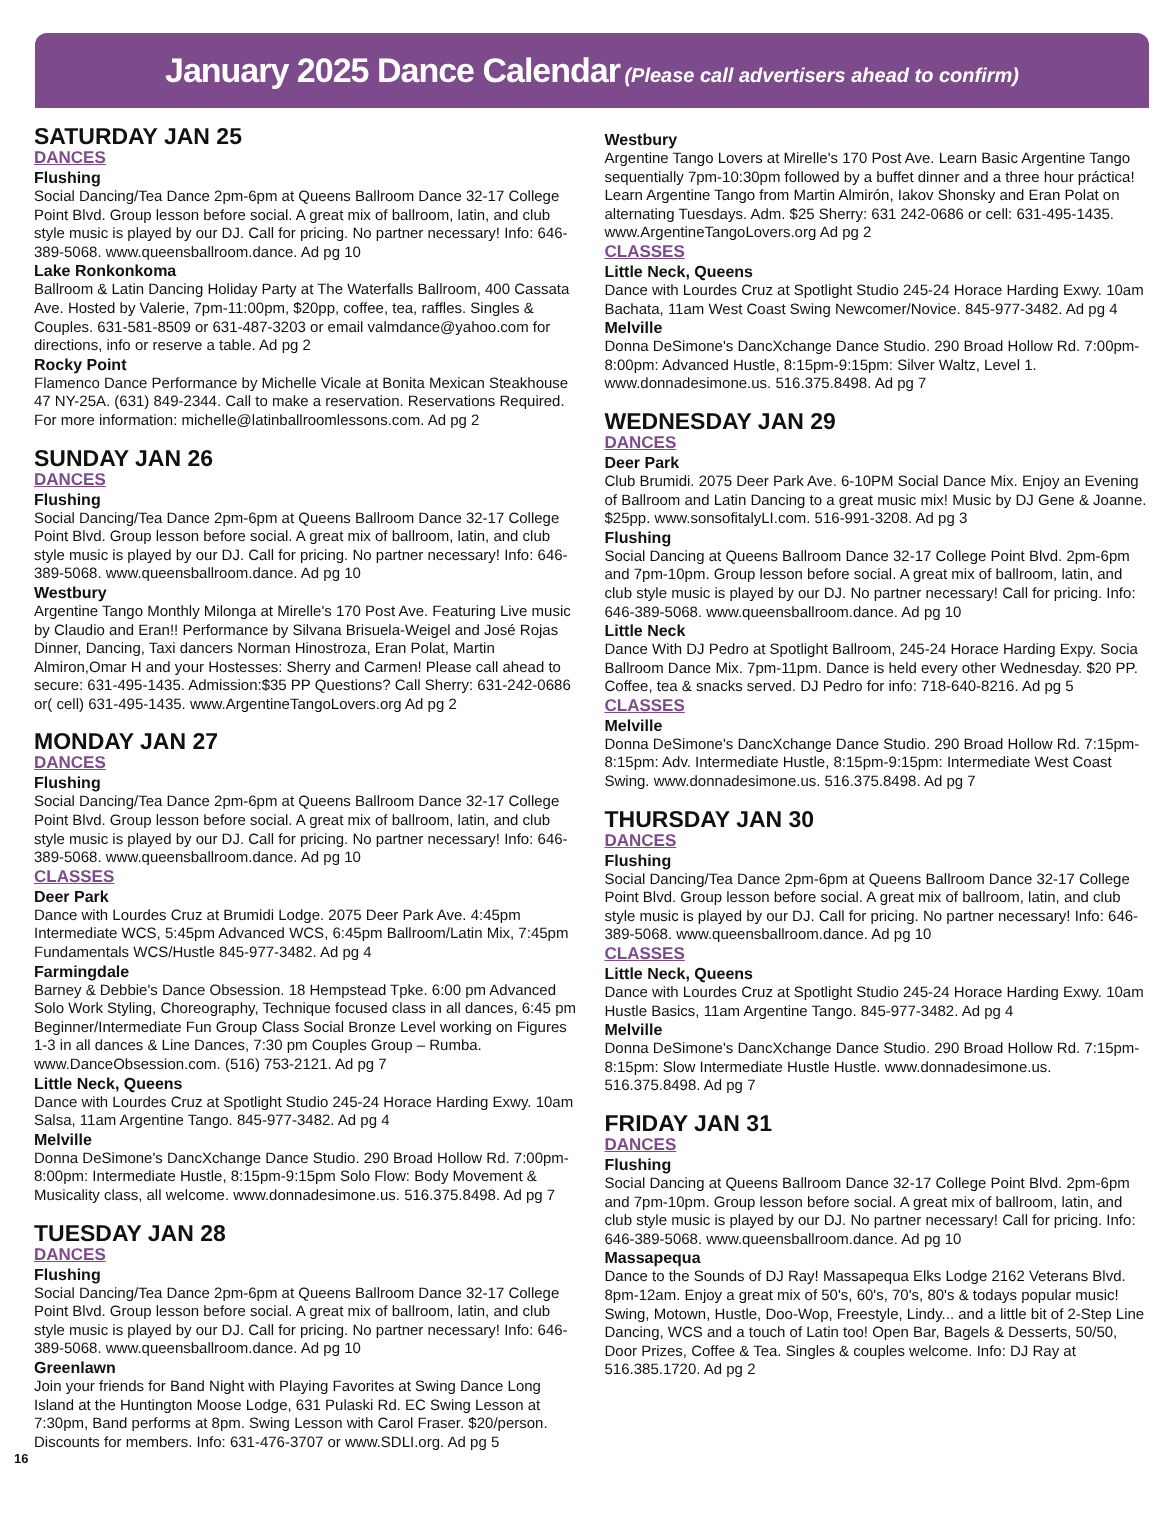January 2025 Dance Calendar (Please call advertisers ahead to confirm)
SATURDAY JAN 25
DANCES
Flushing
Social Dancing/Tea Dance 2pm-6pm at Queens Ballroom Dance 32-17 College Point Blvd. Group lesson before social. A great mix of ballroom, latin, and club style music is played by our DJ. Call for pricing. No partner necessary! Info: 646-389-5068. www.queensballroom.dance. Ad pg 10
Lake Ronkonkoma
Ballroom & Latin Dancing Holiday Party at The Waterfalls Ballroom, 400 Cassata Ave. Hosted by Valerie, 7pm-11:00pm, $20pp, coffee, tea, raffles. Singles & Couples. 631-581-8509 or 631-487-3203 or email valmdance@yahoo.com for directions, info or reserve a table. Ad pg 2
Rocky Point
Flamenco Dance Performance by Michelle Vicale at Bonita Mexican Steakhouse 47 NY-25A. (631) 849-2344. Call to make a reservation. Reservations Required. For more information: michelle@latinballroomlessons.com. Ad pg 2
SUNDAY JAN 26
DANCES
Flushing
Social Dancing/Tea Dance 2pm-6pm at Queens Ballroom Dance 32-17 College Point Blvd. Group lesson before social. A great mix of ballroom, latin, and club style music is played by our DJ. Call for pricing. No partner necessary! Info: 646-389-5068. www.queensballroom.dance. Ad pg 10
Westbury
Argentine Tango Monthly Milonga at Mirelle's 170 Post Ave. Featuring Live music by Claudio and Eran!! Performance by Silvana Brisuela-Weigel and José Rojas Dinner, Dancing, Taxi dancers Norman Hinostroza, Eran Polat, Martin Almiron,Omar H and your Hostesses: Sherry and Carmen! Please call ahead to secure: 631-495-1435. Admission:$35 PP Questions? Call Sherry: 631-242-0686 or( cell) 631-495-1435. www.ArgentineTangoLovers.org Ad pg 2
MONDAY JAN 27
DANCES
Flushing
Social Dancing/Tea Dance 2pm-6pm at Queens Ballroom Dance 32-17 College Point Blvd. Group lesson before social. A great mix of ballroom, latin, and club style music is played by our DJ. Call for pricing. No partner necessary! Info: 646-389-5068. www.queensballroom.dance. Ad pg 10
CLASSES
Deer Park
Dance with Lourdes Cruz at Brumidi Lodge. 2075 Deer Park Ave. 4:45pm Intermediate WCS, 5:45pm Advanced WCS, 6:45pm Ballroom/Latin Mix, 7:45pm Fundamentals WCS/Hustle 845-977-3482. Ad pg 4
Farmingdale
Barney & Debbie's Dance Obsession. 18 Hempstead Tpke. 6:00 pm Advanced Solo Work Styling, Choreography, Technique focused class in all dances, 6:45 pm Beginner/Intermediate Fun Group Class Social Bronze Level working on Figures 1-3 in all dances & Line Dances, 7:30 pm Couples Group – Rumba. www.DanceObsession.com. (516) 753-2121. Ad pg 7
Little Neck, Queens
Dance with Lourdes Cruz at Spotlight Studio 245-24 Horace Harding Exwy. 10am Salsa, 11am Argentine Tango. 845-977-3482. Ad pg 4
Melville
Donna DeSimone's DancXchange Dance Studio. 290 Broad Hollow Rd. 7:00pm-8:00pm: Intermediate Hustle, 8:15pm-9:15pm Solo Flow: Body Movement & Musicality class, all welcome. www.donnadesimone.us. 516.375.8498. Ad pg 7
TUESDAY JAN 28
DANCES
Flushing
Social Dancing/Tea Dance 2pm-6pm at Queens Ballroom Dance 32-17 College Point Blvd. Group lesson before social. A great mix of ballroom, latin, and club style music is played by our DJ. Call for pricing. No partner necessary! Info: 646-389-5068. www.queensballroom.dance. Ad pg 10
Greenlawn
Join your friends for Band Night with Playing Favorites at Swing Dance Long Island at the Huntington Moose Lodge, 631 Pulaski Rd. EC Swing Lesson at 7:30pm, Band performs at 8pm. Swing Lesson with Carol Fraser. $20/person. Discounts for members. Info: 631-476-3707 or www.SDLI.org. Ad pg 5
Westbury
Argentine Tango Lovers at Mirelle's 170 Post Ave. Learn Basic Argentine Tango sequentially 7pm-10:30pm followed by a buffet dinner and a three hour práctica! Learn Argentine Tango from Martin Almirón, Iakov Shonsky and Eran Polat on alternating Tuesdays. Adm. $25 Sherry: 631 242-0686 or cell: 631-495-1435. www.ArgentineTangoLovers.org Ad pg 2
CLASSES
Little Neck, Queens
Dance with Lourdes Cruz at Spotlight Studio 245-24 Horace Harding Exwy. 10am Bachata, 11am West Coast Swing Newcomer/Novice. 845-977-3482. Ad pg 4
Melville
Donna DeSimone's DancXchange Dance Studio. 290 Broad Hollow Rd. 7:00pm-8:00pm: Advanced Hustle, 8:15pm-9:15pm: Silver Waltz, Level 1. www.donnadesimone.us. 516.375.8498. Ad pg 7
WEDNESDAY JAN 29
DANCES
Deer Park
Club Brumidi. 2075 Deer Park Ave. 6-10PM Social Dance Mix. Enjoy an Evening of Ballroom and Latin Dancing to a great music mix! Music by DJ Gene & Joanne. $25pp. www.sonsofitalyLI.com. 516-991-3208. Ad pg 3
Flushing
Social Dancing at Queens Ballroom Dance 32-17 College Point Blvd. 2pm-6pm and 7pm-10pm. Group lesson before social. A great mix of ballroom, latin, and club style music is played by our DJ. No partner necessary! Call for pricing. Info: 646-389-5068. www.queensballroom.dance. Ad pg 10
Little Neck
Dance With DJ Pedro at Spotlight Ballroom, 245-24 Horace Harding Expy. Socia Ballroom Dance Mix. 7pm-11pm. Dance is held every other Wednesday. $20 PP. Coffee, tea & snacks served. DJ Pedro for info: 718-640-8216. Ad pg 5
CLASSES
Melville
Donna DeSimone's DancXchange Dance Studio. 290 Broad Hollow Rd. 7:15pm-8:15pm: Adv. Intermediate Hustle, 8:15pm-9:15pm: Intermediate West Coast Swing. www.donnadesimone.us. 516.375.8498. Ad pg 7
THURSDAY JAN 30
DANCES
Flushing
Social Dancing/Tea Dance 2pm-6pm at Queens Ballroom Dance 32-17 College Point Blvd. Group lesson before social. A great mix of ballroom, latin, and club style music is played by our DJ. Call for pricing. No partner necessary! Info: 646-389-5068. www.queensballroom.dance. Ad pg 10
CLASSES
Little Neck, Queens
Dance with Lourdes Cruz at Spotlight Studio 245-24 Horace Harding Exwy. 10am Hustle Basics, 11am Argentine Tango. 845-977-3482. Ad pg 4
Melville
Donna DeSimone's DancXchange Dance Studio. 290 Broad Hollow Rd. 7:15pm-8:15pm: Slow Intermediate Hustle Hustle. www.donnadesimone.us. 516.375.8498. Ad pg 7
FRIDAY JAN 31
DANCES
Flushing
Social Dancing at Queens Ballroom Dance 32-17 College Point Blvd. 2pm-6pm and 7pm-10pm. Group lesson before social. A great mix of ballroom, latin, and club style music is played by our DJ. No partner necessary! Call for pricing. Info: 646-389-5068. www.queensballroom.dance. Ad pg 10
Massapequa
Dance to the Sounds of DJ Ray! Massapequa Elks Lodge 2162 Veterans Blvd. 8pm-12am. Enjoy a great mix of 50's, 60's, 70's, 80's & todays popular music! Swing, Motown, Hustle, Doo-Wop, Freestyle, Lindy... and a little bit of 2-Step Line Dancing, WCS and a touch of Latin too! Open Bar, Bagels & Desserts, 50/50, Door Prizes, Coffee & Tea. Singles & couples welcome. Info: DJ Ray at 516.385.1720. Ad pg 2
16